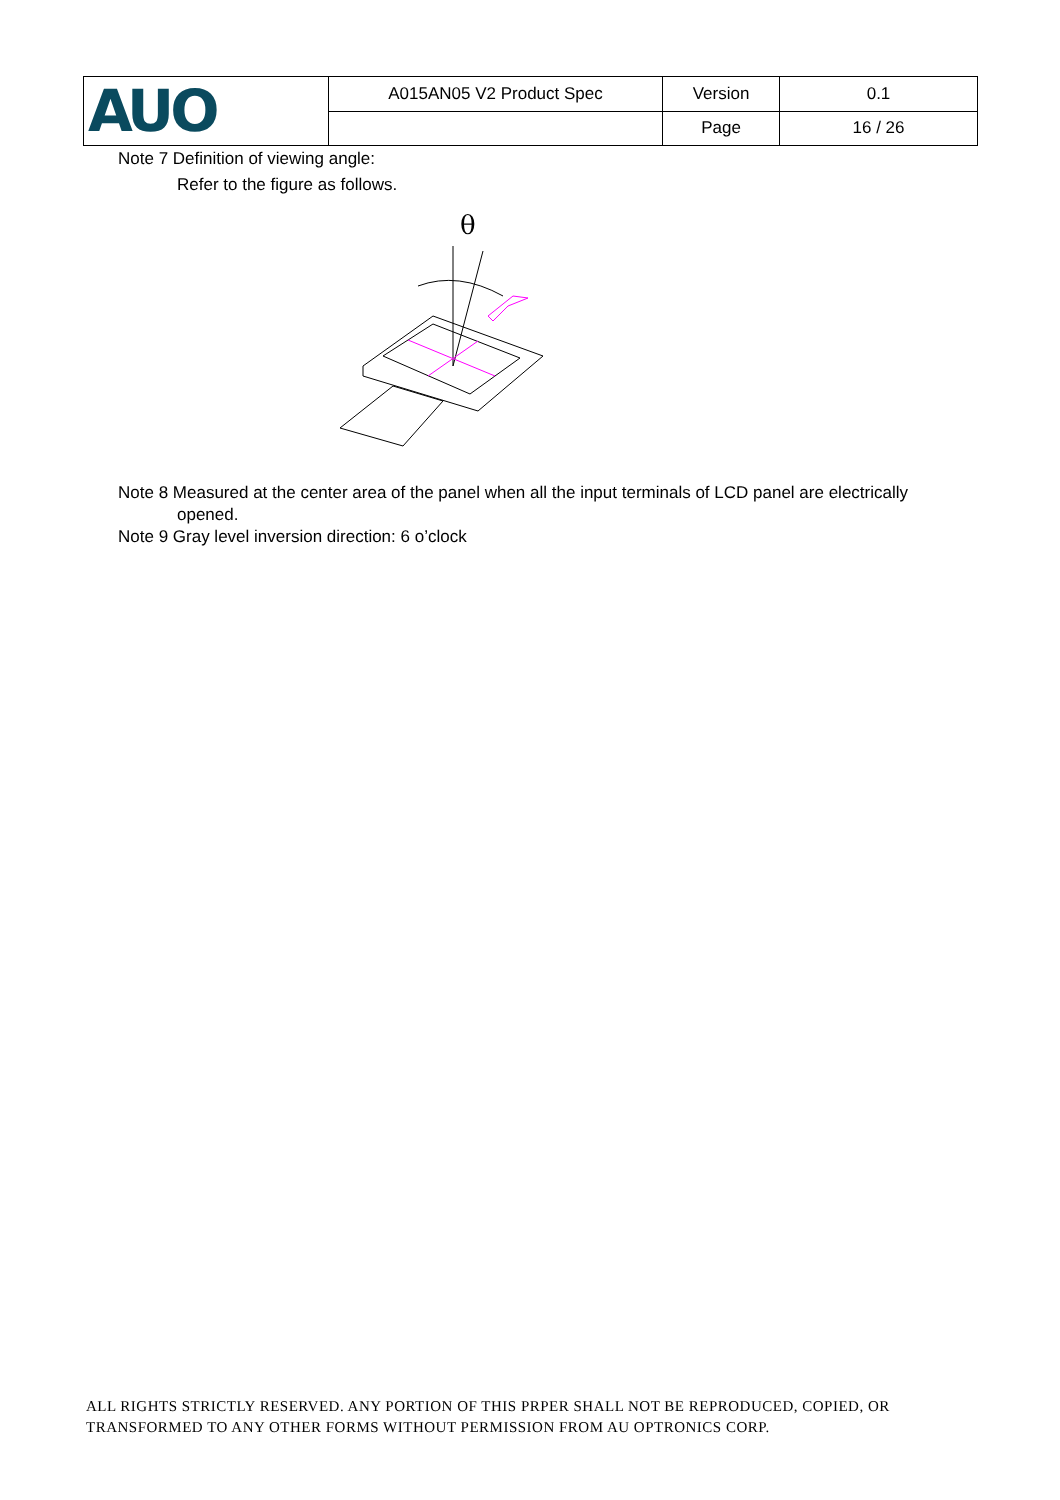| AUO | A015AN05 V2 Product Spec | Version | 0.1 |
| | | Page | 16 / 26 |
Note 7 Definition of viewing angle:
Refer to the figure as follows.
θ
Note 8 Measured at the center area of the panel when all the input terminals of LCD panel are electrically
opened.
Note 9 Gray level inversion direction: 6 o’clock
ALL RIGHTS STRICTLY RESERVED. ANY PORTION OF THIS PRPER SHALL NOT BE REPRODUCED, COPIED, OR
TRANSFORMED TO ANY OTHER FORMS WITHOUT PERMISSION FROM AU OPTRONICS CORP.